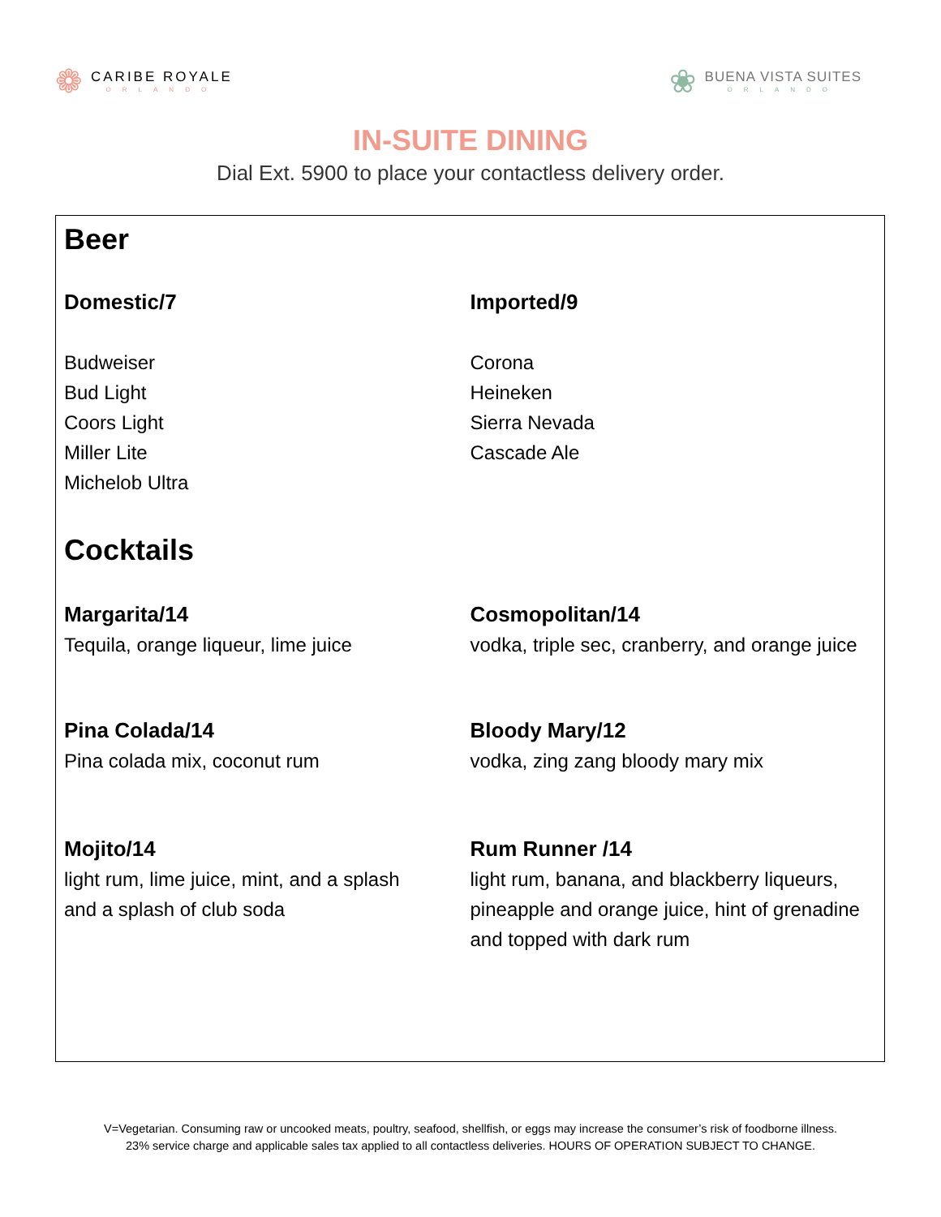❁
CARIBE ROYALE
ORLANDO
❀
BUENA VISTA SUITES
ORLANDO
IN-SUITE DINING
Dial Ext. 5900 to place your contactless delivery order.
Beer
Domestic/7
Budweiser
Bud Light
Coors Light
Miller Lite
Michelob Ultra
Imported/9
Corona
Heineken
Sierra Nevada
Cascade Ale
Cocktails
Margarita/14
Tequila, orange liqueur, lime juice
Cosmopolitan/14
vodka, triple sec, cranberry, and orange juice
Pina Colada/14
Pina colada mix, coconut rum
Bloody Mary/12
vodka, zing zang bloody mary mix
Mojito/14
light rum, lime juice, mint, and a splash
and a splash of club soda
Rum Runner /14
light rum, banana, and blackberry liqueurs, pineapple and orange juice, hint of grenadine and topped with dark rum
V=Vegetarian. Consuming raw or uncooked meats, poultry, seafood, shellfish, or eggs may increase the consumer’s risk of foodborne illness.
23% service charge and applicable sales tax applied to all contactless deliveries. HOURS OF OPERATION SUBJECT TO CHANGE.